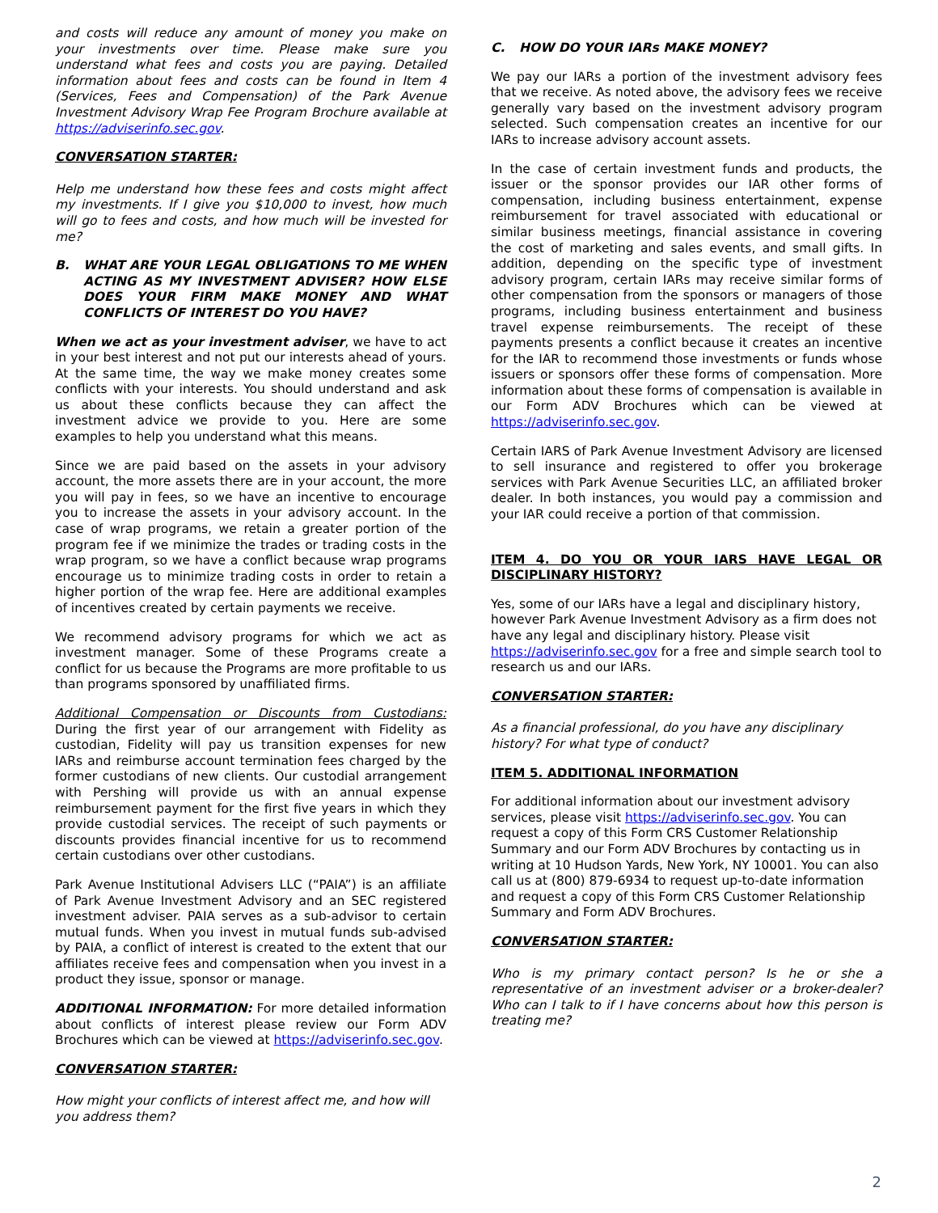and costs will reduce any amount of money you make on your investments over time. Please make sure you understand what fees and costs you are paying. Detailed information about fees and costs can be found in Item 4 (Services, Fees and Compensation) of the Park Avenue Investment Advisory Wrap Fee Program Brochure available at https://adviserinfo.sec.gov.
CONVERSATION STARTER:
Help me understand how these fees and costs might affect my investments. If I give you $10,000 to invest, how much will go to fees and costs, and how much will be invested for me?
B. WHAT ARE YOUR LEGAL OBLIGATIONS TO ME WHEN ACTING AS MY INVESTMENT ADVISER? HOW ELSE DOES YOUR FIRM MAKE MONEY AND WHAT CONFLICTS OF INTEREST DO YOU HAVE?
When we act as your investment adviser, we have to act in your best interest and not put our interests ahead of yours. At the same time, the way we make money creates some conflicts with your interests. You should understand and ask us about these conflicts because they can affect the investment advice we provide to you. Here are some examples to help you understand what this means.
Since we are paid based on the assets in your advisory account, the more assets there are in your account, the more you will pay in fees, so we have an incentive to encourage you to increase the assets in your advisory account. In the case of wrap programs, we retain a greater portion of the program fee if we minimize the trades or trading costs in the wrap program, so we have a conflict because wrap programs encourage us to minimize trading costs in order to retain a higher portion of the wrap fee. Here are additional examples of incentives created by certain payments we receive.
We recommend advisory programs for which we act as investment manager. Some of these Programs create a conflict for us because the Programs are more profitable to us than programs sponsored by unaffiliated firms.
Additional Compensation or Discounts from Custodians: During the first year of our arrangement with Fidelity as custodian, Fidelity will pay us transition expenses for new IARs and reimburse account termination fees charged by the former custodians of new clients. Our custodial arrangement with Pershing will provide us with an annual expense reimbursement payment for the first five years in which they provide custodial services. The receipt of such payments or discounts provides financial incentive for us to recommend certain custodians over other custodians.
Park Avenue Institutional Advisers LLC (“PAIA”) is an affiliate of Park Avenue Investment Advisory and an SEC registered investment adviser. PAIA serves as a sub-advisor to certain mutual funds. When you invest in mutual funds sub-advised by PAIA, a conflict of interest is created to the extent that our affiliates receive fees and compensation when you invest in a product they issue, sponsor or manage.
ADDITIONAL INFORMATION: For more detailed information about conflicts of interest please review our Form ADV Brochures which can be viewed at https://adviserinfo.sec.gov.
CONVERSATION STARTER:
How might your conflicts of interest affect me, and how will you address them?
C. HOW DO YOUR IARs MAKE MONEY?
We pay our IARs a portion of the investment advisory fees that we receive. As noted above, the advisory fees we receive generally vary based on the investment advisory program selected. Such compensation creates an incentive for our IARs to increase advisory account assets.
In the case of certain investment funds and products, the issuer or the sponsor provides our IAR other forms of compensation, including business entertainment, expense reimbursement for travel associated with educational or similar business meetings, financial assistance in covering the cost of marketing and sales events, and small gifts. In addition, depending on the specific type of investment advisory program, certain IARs may receive similar forms of other compensation from the sponsors or managers of those programs, including business entertainment and business travel expense reimbursements. The receipt of these payments presents a conflict because it creates an incentive for the IAR to recommend those investments or funds whose issuers or sponsors offer these forms of compensation. More information about these forms of compensation is available in our Form ADV Brochures which can be viewed at https://adviserinfo.sec.gov.
Certain IARS of Park Avenue Investment Advisory are licensed to sell insurance and registered to offer you brokerage services with Park Avenue Securities LLC, an affiliated broker dealer. In both instances, you would pay a commission and your IAR could receive a portion of that commission.
ITEM 4. DO YOU OR YOUR IARS HAVE LEGAL OR DISCIPLINARY HISTORY?
Yes, some of our IARs have a legal and disciplinary history, however Park Avenue Investment Advisory as a firm does not have any legal and disciplinary history. Please visit https://adviserinfo.sec.gov for a free and simple search tool to research us and our IARs.
CONVERSATION STARTER:
As a financial professional, do you have any disciplinary history? For what type of conduct?
ITEM 5. ADDITIONAL INFORMATION
For additional information about our investment advisory services, please visit https://adviserinfo.sec.gov. You can request a copy of this Form CRS Customer Relationship Summary and our Form ADV Brochures by contacting us in writing at 10 Hudson Yards, New York, NY 10001. You can also call us at (800) 879-6934 to request up-to-date information and request a copy of this Form CRS Customer Relationship Summary and Form ADV Brochures.
CONVERSATION STARTER:
Who is my primary contact person? Is he or she a representative of an investment adviser or a broker-dealer? Who can I talk to if I have concerns about how this person is treating me?
2